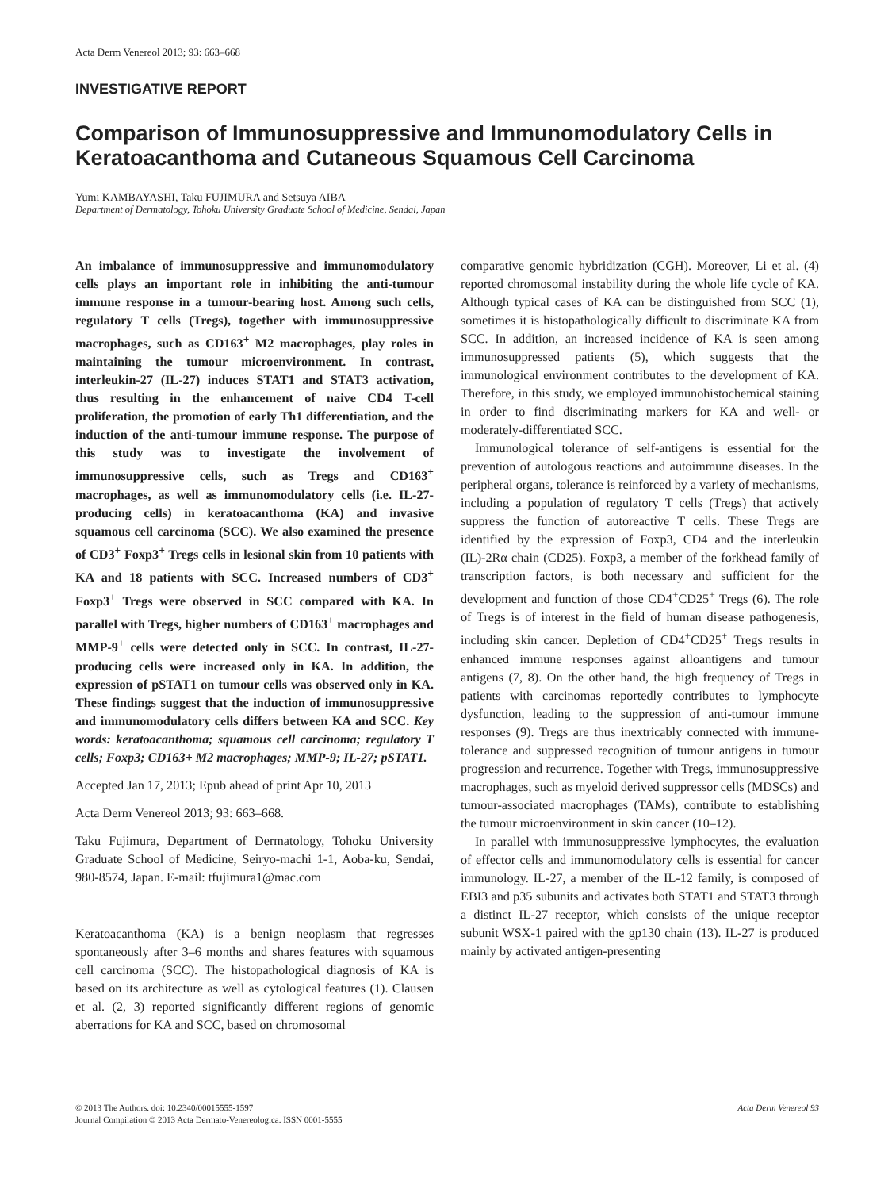Acta Derm Venereol 2013; 93: 663–668
INVESTIGATIVE REPORT
Comparison of Immunosuppressive and Immunomodulatory Cells in Keratoacanthoma and Cutaneous Squamous Cell Carcinoma
Yumi KAMBAYASHI, Taku FUJIMURA and Setsuya AIBA
Department of Dermatology, Tohoku University Graduate School of Medicine, Sendai, Japan
An imbalance of immunosuppressive and immunomodulatory cells plays an important role in inhibiting the anti-tumour immune response in a tumour-bearing host. Among such cells, regulatory T cells (Tregs), together with immunosuppressive macrophages, such as CD163<sup>+</sup> M2 macrophages, play roles in maintaining the tumour microenvironment. In contrast, interleukin-27 (IL-27) induces STAT1 and STAT3 activation, thus resulting in the enhancement of naive CD4 T-cell proliferation, the promotion of early Th1 differentiation, and the induction of the anti-tumour immune response. The purpose of this study was to investigate the involvement of immunosuppressive cells, such as Tregs and CD163<sup>+</sup> macrophages, as well as immunomodulatory cells (i.e. IL-27-producing cells) in keratoacanthoma (KA) and invasive squamous cell carcinoma (SCC). We also examined the presence of CD3<sup>+</sup> Foxp3<sup>+</sup> Tregs cells in lesional skin from 10 patients with KA and 18 patients with SCC. Increased numbers of CD3<sup>+</sup> Foxp3<sup>+</sup> Tregs were observed in SCC compared with KA. In parallel with Tregs, higher numbers of CD163<sup>+</sup> macrophages and MMP-9<sup>+</sup> cells were detected only in SCC. In contrast, IL-27-producing cells were increased only in KA. In addition, the expression of pSTAT1 on tumour cells was observed only in KA. These findings suggest that the induction of immunosuppressive and immunomodulatory cells differs between KA and SCC. Key words: keratoacanthoma; squamous cell carcinoma; regulatory T cells; Foxp3; CD163+ M2 macrophages; MMP-9; IL-27; pSTAT1.
Accepted Jan 17, 2013; Epub ahead of print Apr 10, 2013
Acta Derm Venereol 2013; 93: 663–668.
Taku Fujimura, Department of Dermatology, Tohoku University Graduate School of Medicine, Seiryo-machi 1-1, Aoba-ku, Sendai, 980-8574, Japan. E-mail: tfujimura1@mac.com
Keratoacanthoma (KA) is a benign neoplasm that regresses spontaneously after 3–6 months and shares features with squamous cell carcinoma (SCC). The histopathological diagnosis of KA is based on its architecture as well as cytological features (1). Clausen et al. (2, 3) reported significantly different regions of genomic aberrations for KA and SCC, based on chromosomal
comparative genomic hybridization (CGH). Moreover, Li et al. (4) reported chromosomal instability during the whole life cycle of KA. Although typical cases of KA can be distinguished from SCC (1), sometimes it is histopathologically difficult to discriminate KA from SCC. In addition, an increased incidence of KA is seen among immunosuppressed patients (5), which suggests that the immunological environment contributes to the development of KA. Therefore, in this study, we employed immunohistochemical staining in order to find discriminating markers for KA and well- or moderately-differentiated SCC.
Immunological tolerance of self-antigens is essential for the prevention of autologous reactions and autoimmune diseases. In the peripheral organs, tolerance is reinforced by a variety of mechanisms, including a population of regulatory T cells (Tregs) that actively suppress the function of autoreactive T cells. These Tregs are identified by the expression of Foxp3, CD4 and the interleukin (IL)-2Rα chain (CD25). Foxp3, a member of the forkhead family of transcription factors, is both necessary and sufficient for the development and function of those CD4<sup>+</sup>CD25<sup>+</sup> Tregs (6). The role of Tregs is of interest in the field of human disease pathogenesis, including skin cancer. Depletion of CD4<sup>+</sup>CD25<sup>+</sup> Tregs results in enhanced immune responses against alloantigens and tumour antigens (7, 8). On the other hand, the high frequency of Tregs in patients with carcinomas reportedly contributes to lymphocyte dysfunction, leading to the suppression of anti-tumour immune responses (9). Tregs are thus inextricably connected with immune-tolerance and suppressed recognition of tumour antigens in tumour progression and recurrence. Together with Tregs, immunosuppressive macrophages, such as myeloid derived suppressor cells (MDSCs) and tumour-associated macrophages (TAMs), contribute to establishing the tumour microenvironment in skin cancer (10–12).
In parallel with immunosuppressive lymphocytes, the evaluation of effector cells and immunomodulatory cells is essential for cancer immunology. IL-27, a member of the IL-12 family, is composed of EBI3 and p35 subunits and activates both STAT1 and STAT3 through a distinct IL-27 receptor, which consists of the unique receptor subunit WSX-1 paired with the gp130 chain (13). IL-27 is produced mainly by activated antigen-presenting
© 2013 The Authors. doi: 10.2340/00015555-1597
Journal Compilation © 2013 Acta Dermato-Venereologica. ISSN 0001-5555
Acta Derm Venereol 93